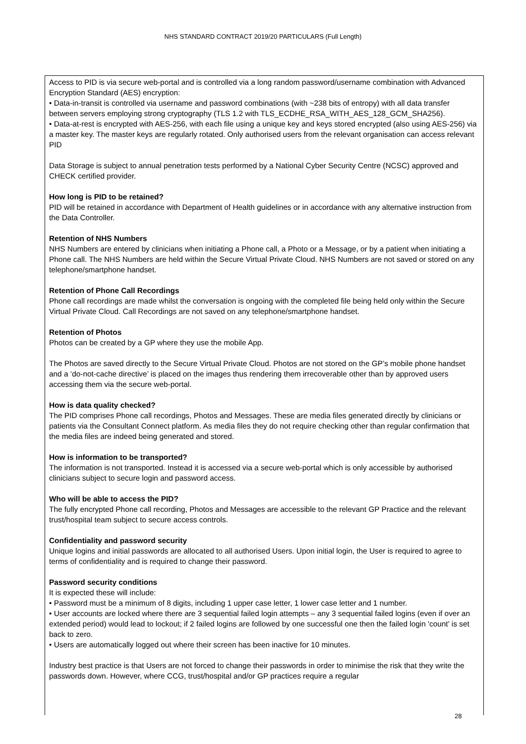NHS STANDARD CONTRACT 2019/20 PARTICULARS (Full Length)
Access to PID is via secure web-portal and is controlled via a long random password/username combination with Advanced Encryption Standard (AES) encryption:
• Data-in-transit is controlled via username and password combinations (with ~238 bits of entropy) with all data transfer between servers employing strong cryptography (TLS 1.2 with TLS_ECDHE_RSA_WITH_AES_128_GCM_SHA256).
• Data-at-rest is encrypted with AES-256, with each file using a unique key and keys stored encrypted (also using AES-256) via a master key. The master keys are regularly rotated. Only authorised users from the relevant organisation can access relevant PID
Data Storage is subject to annual penetration tests performed by a National Cyber Security Centre (NCSC) approved and CHECK certified provider.
How long is PID to be retained?
PID will be retained in accordance with Department of Health guidelines or in accordance with any alternative instruction from the Data Controller.
Retention of NHS Numbers
NHS Numbers are entered by clinicians when initiating a Phone call, a Photo or a Message, or by a patient when initiating a Phone call. The NHS Numbers are held within the Secure Virtual Private Cloud. NHS Numbers are not saved or stored on any telephone/smartphone handset.
Retention of Phone Call Recordings
Phone call recordings are made whilst the conversation is ongoing with the completed file being held only within the Secure Virtual Private Cloud. Call Recordings are not saved on any telephone/smartphone handset.
Retention of Photos
Photos can be created by a GP where they use the mobile App.
The Photos are saved directly to the Secure Virtual Private Cloud. Photos are not stored on the GP’s mobile phone handset and a ‘do-not-cache directive’ is placed on the images thus rendering them irrecoverable other than by approved users accessing them via the secure web-portal.
How is data quality checked?
The PID comprises Phone call recordings, Photos and Messages. These are media files generated directly by clinicians or patients via the Consultant Connect platform. As media files they do not require checking other than regular confirmation that the media files are indeed being generated and stored.
How is information to be transported?
The information is not transported. Instead it is accessed via a secure web-portal which is only accessible by authorised clinicians subject to secure login and password access.
Who will be able to access the PID?
The fully encrypted Phone call recording, Photos and Messages are accessible to the relevant GP Practice and the relevant trust/hospital team subject to secure access controls.
Confidentiality and password security
Unique logins and initial passwords are allocated to all authorised Users. Upon initial login, the User is required to agree to terms of confidentiality and is required to change their password.
Password security conditions
It is expected these will include:
• Password must be a minimum of 8 digits, including 1 upper case letter, 1 lower case letter and 1 number.
• User accounts are locked where there are 3 sequential failed login attempts – any 3 sequential failed logins (even if over an extended period) would lead to lockout; if 2 failed logins are followed by one successful one then the failed login 'count' is set back to zero.
• Users are automatically logged out where their screen has been inactive for 10 minutes.
Industry best practice is that Users are not forced to change their passwords in order to minimise the risk that they write the passwords down. However, where CCG, trust/hospital and/or GP practices require a regular
28